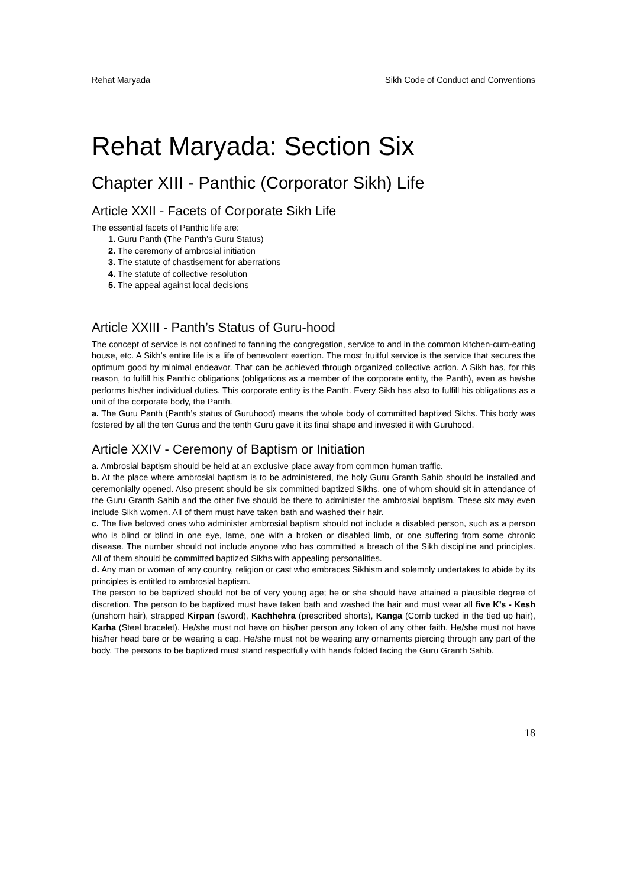Rehat Maryada Sikh Code of Conduct and Conventions
Rehat Maryada: Section Six
Chapter XIII - Panthic (Corporator Sikh) Life
Article XXII - Facets of Corporate Sikh Life
The essential facets of Panthic life are:
1. Guru Panth (The Panth’s Guru Status)
2. The ceremony of ambrosial initiation
3. The statute of chastisement for aberrations
4. The statute of collective resolution
5. The appeal against local decisions
Article XXIII - Panth’s Status of Guru-hood
The concept of service is not confined to fanning the congregation, service to and in the common kitchen-cum-eating house, etc. A Sikh’s entire life is a life of benevolent exertion. The most fruitful service is the service that secures the optimum good by minimal endeavor. That can be achieved through organized collective action. A Sikh has, for this reason, to fulfill his Panthic obligations (obligations as a member of the corporate entity, the Panth), even as he/she performs his/her individual duties. This corporate entity is the Panth. Every Sikh has also to fulfill his obligations as a unit of the corporate body, the Panth.
a. The Guru Panth (Panth’s status of Guruhood) means the whole body of committed baptized Sikhs. This body was fostered by all the ten Gurus and the tenth Guru gave it its final shape and invested it with Guruhood.
Article XXIV - Ceremony of Baptism or Initiation
a. Ambrosial baptism should be held at an exclusive place away from common human traffic.
b. At the place where ambrosial baptism is to be administered, the holy Guru Granth Sahib should be installed and ceremonially opened. Also present should be six committed baptized Sikhs, one of whom should sit in attendance of the Guru Granth Sahib and the other five should be there to administer the ambrosial baptism. These six may even include Sikh women. All of them must have taken bath and washed their hair.
c. The five beloved ones who administer ambrosial baptism should not include a disabled person, such as a person who is blind or blind in one eye, lame, one with a broken or disabled limb, or one suffering from some chronic disease. The number should not include anyone who has committed a breach of the Sikh discipline and principles. All of them should be committed baptized Sikhs with appealing personalities.
d. Any man or woman of any country, religion or cast who embraces Sikhism and solemnly undertakes to abide by its principles is entitled to ambrosial baptism.
The person to be baptized should not be of very young age; he or she should have attained a plausible degree of discretion. The person to be baptized must have taken bath and washed the hair and must wear all five K’s - Kesh (unshorn hair), strapped Kirpan (sword), Kachhehra (prescribed shorts), Kanga (Comb tucked in the tied up hair), Karha (Steel bracelet). He/she must not have on his/her person any token of any other faith. He/she must not have his/her head bare or be wearing a cap. He/she must not be wearing any ornaments piercing through any part of the body. The persons to be baptized must stand respectfully with hands folded facing the Guru Granth Sahib.
18